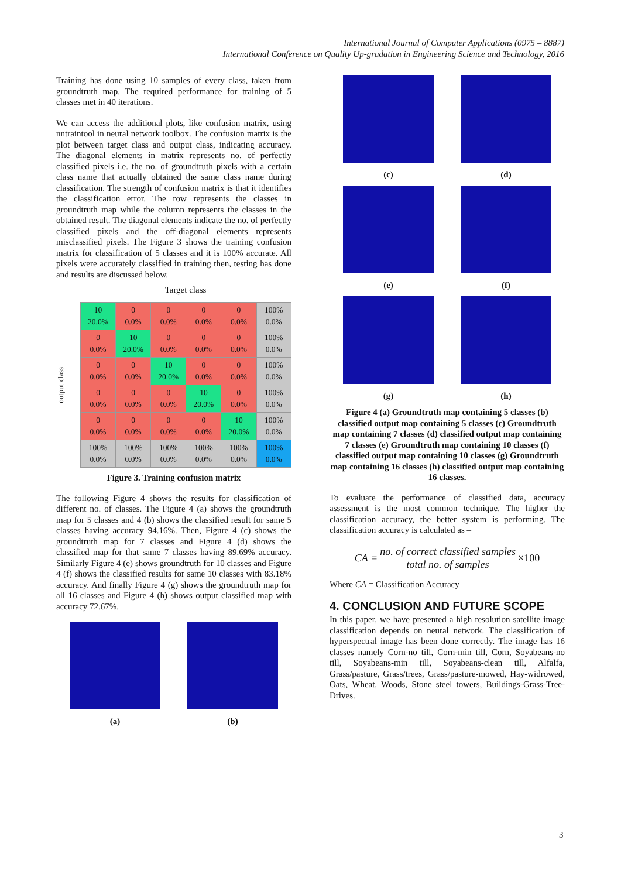International Journal of Computer Applications (0975 – 8887)
International Conference on Quality Up-gradation in Engineering Science and Technology, 2016
Training has done using 10 samples of every class, taken from groundtruth map. The required performance for training of 5 classes met in 40 iterations.
We can access the additional plots, like confusion matrix, using nntraintool in neural network toolbox. The confusion matrix is the plot between target class and output class, indicating accuracy. The diagonal elements in matrix represents no. of perfectly classified pixels i.e. the no. of groundtruth pixels with a certain class name that actually obtained the same class name during classification. The strength of confusion matrix is that it identifies the classification error. The row represents the classes in groundtruth map while the column represents the classes in the obtained result. The diagonal elements indicate the no. of perfectly classified pixels and the off-diagonal elements represents misclassified pixels. The Figure 3 shows the training confusion matrix for classification of 5 classes and it is 100% accurate. All pixels were accurately classified in training then, testing has done and results are discussed below.
Target class
output class
| 10 20.0% | 0 0.0% | 0 0.0% | 0 0.0% | 0 0.0% | 100% 0.0% |
| 0 0.0% | 10 20.0% | 0 0.0% | 0 0.0% | 0 0.0% | 100% 0.0% |
| 0 0.0% | 0 0.0% | 10 20.0% | 0 0.0% | 0 0.0% | 100% 0.0% |
| 0 0.0% | 0 0.0% | 0 0.0% | 10 20.0% | 0 0.0% | 100% 0.0% |
| 0 0.0% | 0 0.0% | 0 0.0% | 0 0.0% | 10 20.0% | 100% 0.0% |
| 100% 0.0% | 100% 0.0% | 100% 0.0% | 100% 0.0% | 100% 0.0% | 100% 0.0% |
Figure 3. Training confusion matrix
The following Figure 4 shows the results for classification of different no. of classes. The Figure 4 (a) shows the groundtruth map for 5 classes and 4 (b) shows the classified result for same 5 classes having accuracy 94.16%. Then, Figure 4 (c) shows the groundtruth map for 7 classes and Figure 4 (d) shows the classified map for that same 7 classes having 89.69% accuracy. Similarly Figure 4 (e) shows groundtruth for 10 classes and Figure 4 (f) shows the classified results for same 10 classes with 83.18% accuracy. And finally Figure 4 (g) shows the groundtruth map for all 16 classes and Figure 4 (h) shows output classified map with accuracy 72.67%.
(a) (b)
(c) (d)
(e) (f)
(g) (h)
Figure 4 (a) Groundtruth map containing 5 classes (b) classified output map containing 5 classes (c) Groundtruth map containing 7 classes (d) classified output map containing 7 classes (e) Groundtruth map containing 10 classes (f) classified output map containing 10 classes (g) Groundtruth map containing 16 classes (h) classified output map containing 16 classes.
To evaluate the performance of classified data, accuracy assessment is the most common technique. The higher the classification accuracy, the better system is performing. The classification accuracy is calculated as –
CA = no. of correct classified samples total no. of samples ×100
Where CA = Classification Accuracy
4. CONCLUSION AND FUTURE SCOPE
In this paper, we have presented a high resolution satellite image classification depends on neural network. The classification of hyperspectral image has been done correctly. The image has 16 classes namely Corn-no till, Corn-min till, Corn, Soyabeans-no till, Soyabeans-min till, Soyabeans-clean till, Alfalfa, Grass/pasture, Grass/trees, Grass/pasture-mowed, Hay-widrowed, Oats, Wheat, Woods, Stone steel towers, Buildings-Grass-Tree-Drives.
3